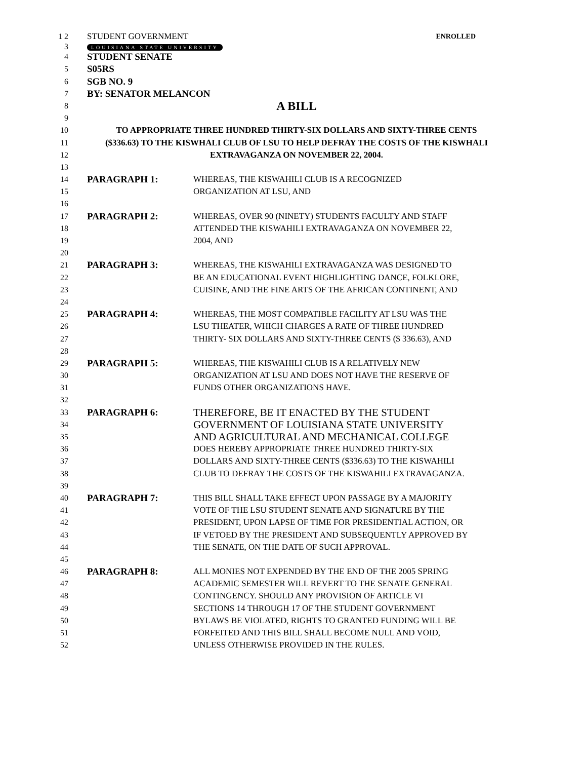1 2 STUDENT GOVERNMENT ENROLLED
3 LOUISIANA STATE UNIVERSITY
4 STUDENT SENATE
5 S05RS
6 SGB NO. 9
7 BY: SENATOR MELANCON
8 A BILL
9
10 TO APPROPRIATE THREE HUNDRED THIRTY-SIX DOLLARS AND SIXTY-THREE CENTS
11 ($336.63) TO THE KISWHALI CLUB OF LSU TO HELP DEFRAY THE COSTS OF THE KISWHALI
12 EXTRAVAGANZA ON NOVEMBER 22, 2004.
13
14 PARAGRAPH 1: WHEREAS, THE KISWAHILI CLUB IS A RECOGNIZED
15 ORGANIZATION AT LSU, AND
16
17 PARAGRAPH 2: WHEREAS, OVER 90 (NINETY) STUDENTS FACULTY AND STAFF
18 ATTENDED THE KISWAHILI EXTRAVAGANZA ON NOVEMBER 22,
19 2004, AND
20
21 PARAGRAPH 3: WHEREAS, THE KISWAHILI EXTRAVAGANZA WAS DESIGNED TO
22 BE AN EDUCATIONAL EVENT HIGHLIGHTING DANCE, FOLKLORE,
23 CUISINE, AND THE FINE ARTS OF THE AFRICAN CONTINENT, AND
24
25 PARAGRAPH 4: WHEREAS, THE MOST COMPATIBLE FACILITY AT LSU WAS THE
26 LSU THEATER, WHICH CHARGES A RATE OF THREE HUNDRED
27 THIRTY- SIX DOLLARS AND SIXTY-THREE CENTS ($ 336.63), AND
28
29 PARAGRAPH 5: WHEREAS, THE KISWAHILI CLUB IS A RELATIVELY NEW
30 ORGANIZATION AT LSU AND DOES NOT HAVE THE RESERVE OF
31 FUNDS OTHER ORGANIZATIONS HAVE.
32
33 PARAGRAPH 6: THEREFORE, BE IT ENACTED BY THE STUDENT
34 GOVERNMENT OF LOUISIANA STATE UNIVERSITY
35 AND AGRICULTURAL AND MECHANICAL COLLEGE
36 DOES HEREBY APPROPRIATE THREE HUNDRED THIRTY-SIX
37 DOLLARS AND SIXTY-THREE CENTS ($336.63) TO THE KISWAHILI
38 CLUB TO DEFRAY THE COSTS OF THE KISWAHILI EXTRAVAGANZA.
39
40 PARAGRAPH 7: THIS BILL SHALL TAKE EFFECT UPON PASSAGE BY A MAJORITY
41 VOTE OF THE LSU STUDENT SENATE AND SIGNATURE BY THE
42 PRESIDENT, UPON LAPSE OF TIME FOR PRESIDENTIAL ACTION, OR
43 IF VETOED BY THE PRESIDENT AND SUBSEQUENTLY APPROVED BY
44 THE SENATE, ON THE DATE OF SUCH APPROVAL.
45
46 PARAGRAPH 8: ALL MONIES NOT EXPENDED BY THE END OF THE 2005 SPRING
47 ACADEMIC SEMESTER WILL REVERT TO THE SENATE GENERAL
48 CONTINGENCY. SHOULD ANY PROVISION OF ARTICLE VI
49 SECTIONS 14 THROUGH 17 OF THE STUDENT GOVERNMENT
50 BYLAWS BE VIOLATED, RIGHTS TO GRANTED FUNDING WILL BE
51 FORFEITED AND THIS BILL SHALL BECOME NULL AND VOID,
52 UNLESS OTHERWISE PROVIDED IN THE RULES.